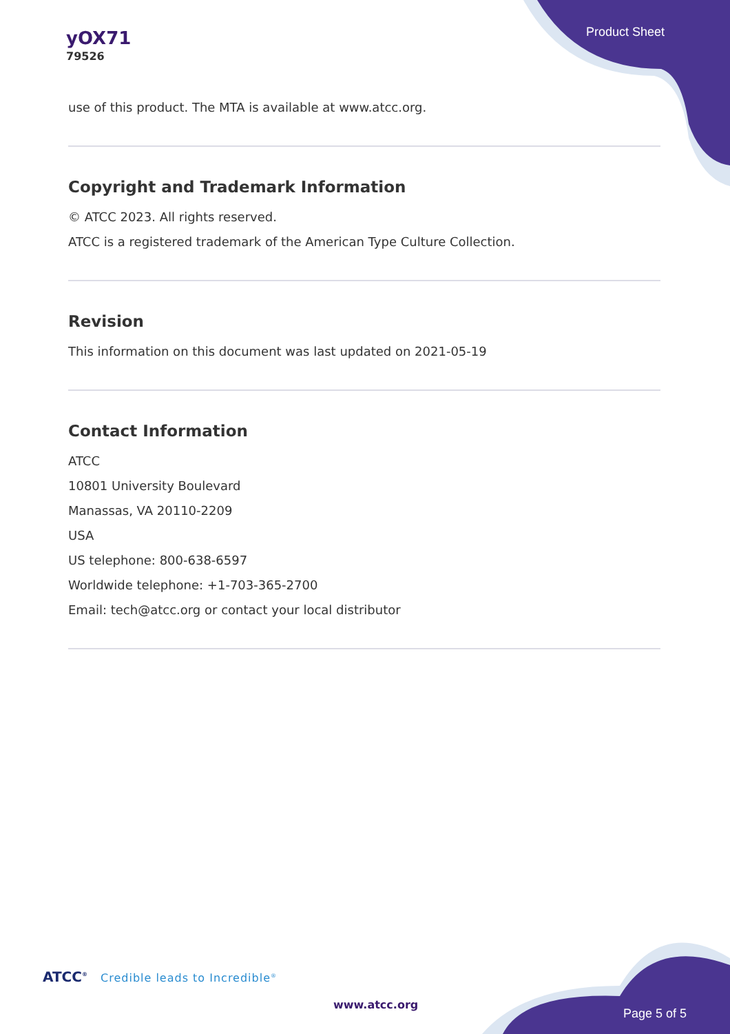yOX71
79526
Product Sheet
use of this product. The MTA is available at www.atcc.org.
Copyright and Trademark Information
© ATCC 2023. All rights reserved.
ATCC is a registered trademark of the American Type Culture Collection.
Revision
This information on this document was last updated on 2021-05-19
Contact Information
ATCC
10801 University Boulevard
Manassas, VA 20110-2209
USA
US telephone: 800-638-6597
Worldwide telephone: +1-703-365-2700
Email: tech@atcc.org or contact your local distributor
ATCC<sup>®</sup> Credible leads to Incredible<sup>®</sup>
www.atcc.org
Page 5 of 5